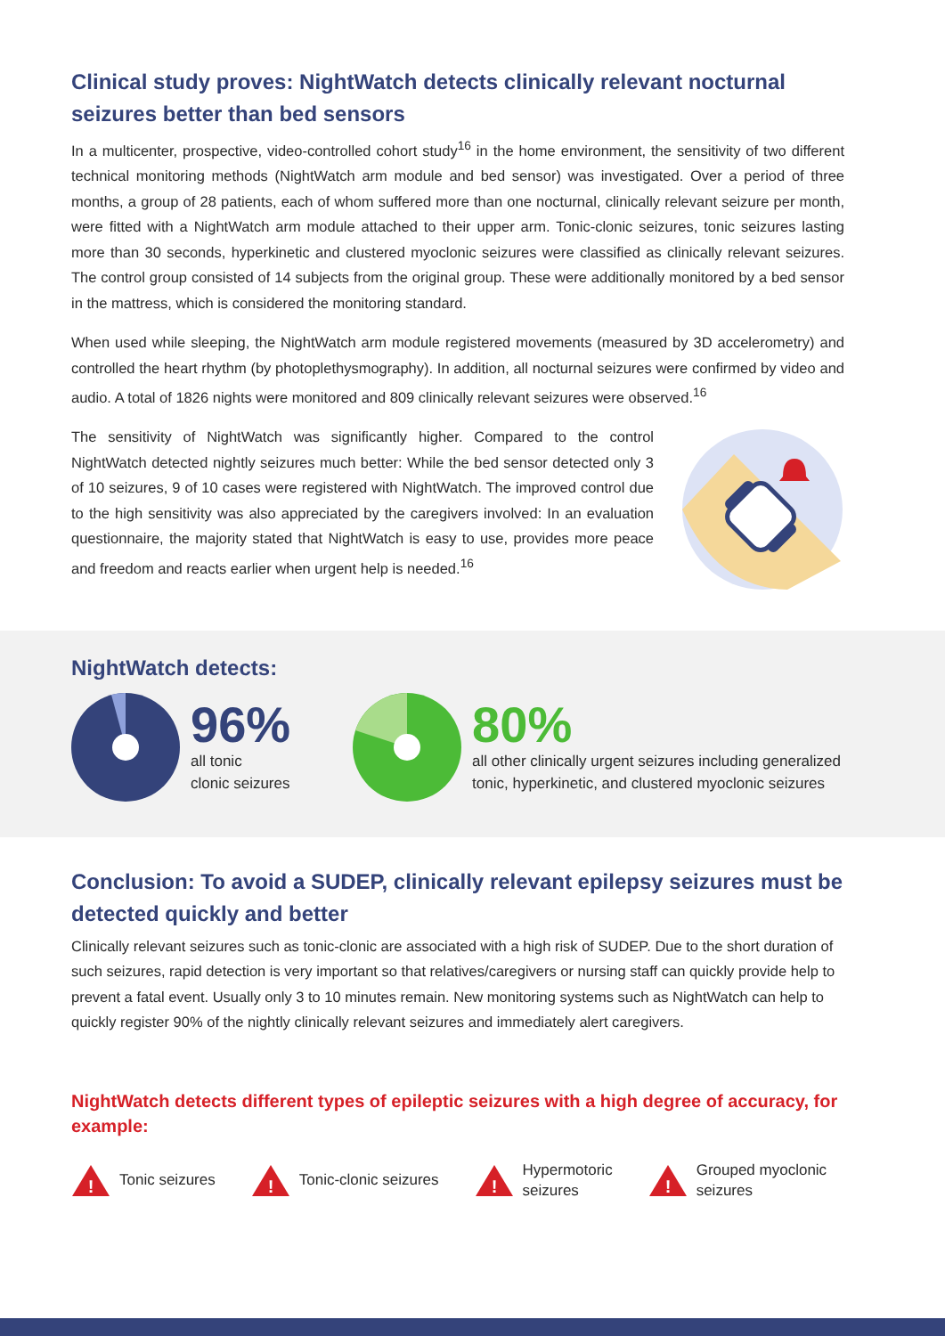Clinical study proves: NightWatch detects clinically relevant nocturnal seizures better than bed sensors
In a multicenter, prospective, video-controlled cohort study<sup>16</sup> in the home environment, the sensitivity of two different technical monitoring methods (NightWatch arm module and bed sensor) was investigated. Over a period of three months, a group of 28 patients, each of whom suffered more than one nocturnal, clinically relevant seizure per month, were fitted with a NightWatch arm module attached to their upper arm. Tonic-clonic seizures, tonic seizures lasting more than 30 seconds, hyperkinetic and clustered myoclonic seizures were classified as clinically relevant seizures. The control group consisted of 14 subjects from the original group. These were additionally monitored by a bed sensor in the mattress, which is considered the monitoring standard.
When used while sleeping, the NightWatch arm module registered movements (measured by 3D accelerometry) and controlled the heart rhythm (by photoplethysmography). In addition, all nocturnal seizures were confirmed by video and audio. A total of 1826 nights were monitored and 809 clinically relevant seizures were observed.<sup>16</sup>
The sensitivity of NightWatch was significantly higher. Compared to the control NightWatch detected nightly seizures much better: While the bed sensor detected only 3 of 10 seizures, 9 of 10 cases were registered with NightWatch. The improved control due to the high sensitivity was also appreciated by the caregivers involved: In an evaluation questionnaire, the majority stated that NightWatch is easy to use, provides more peace and freedom and reacts earlier when urgent help is needed.<sup>16</sup>
NightWatch detects:
96%
all tonic
clonic seizures
80%
all other clinically urgent seizures including generalized
tonic, hyperkinetic, and clustered myoclonic seizures
Conclusion: To avoid a SUDEP, clinically relevant epilepsy seizures must be detected quickly and better
Clinically relevant seizures such as tonic-clonic are associated with a high risk of SUDEP. Due to the short duration of such seizures, rapid detection is very important so that relatives/caregivers or nursing staff can quickly provide help to prevent a fatal event. Usually only 3 to 10 minutes remain. New monitoring systems such as NightWatch can help to quickly register 90% of the nightly clinically relevant seizures and immediately alert caregivers.
NightWatch detects different types of epileptic seizures with a high degree of accuracy, for example:
!
Tonic seizures
!
Tonic-clonic seizures
!
Hypermotoric
seizures
!
Grouped myoclonic
seizures